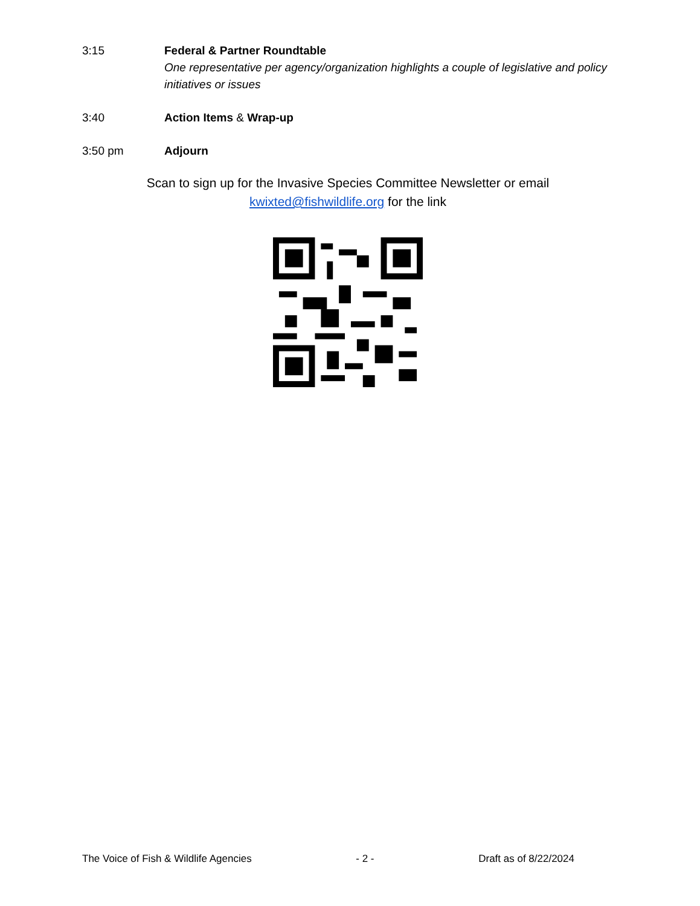3:15 Federal & Partner Roundtable
One representative per agency/organization highlights a couple of legislative and policy initiatives or issues
3:40 Action Items & Wrap-up
3:50 pm Adjourn
Scan to sign up for the Invasive Species Committee Newsletter or email
kwixted@fishwildlife.org for the link
The Voice of Fish & Wildlife Agencies - 2 - Draft as of 8/22/2024